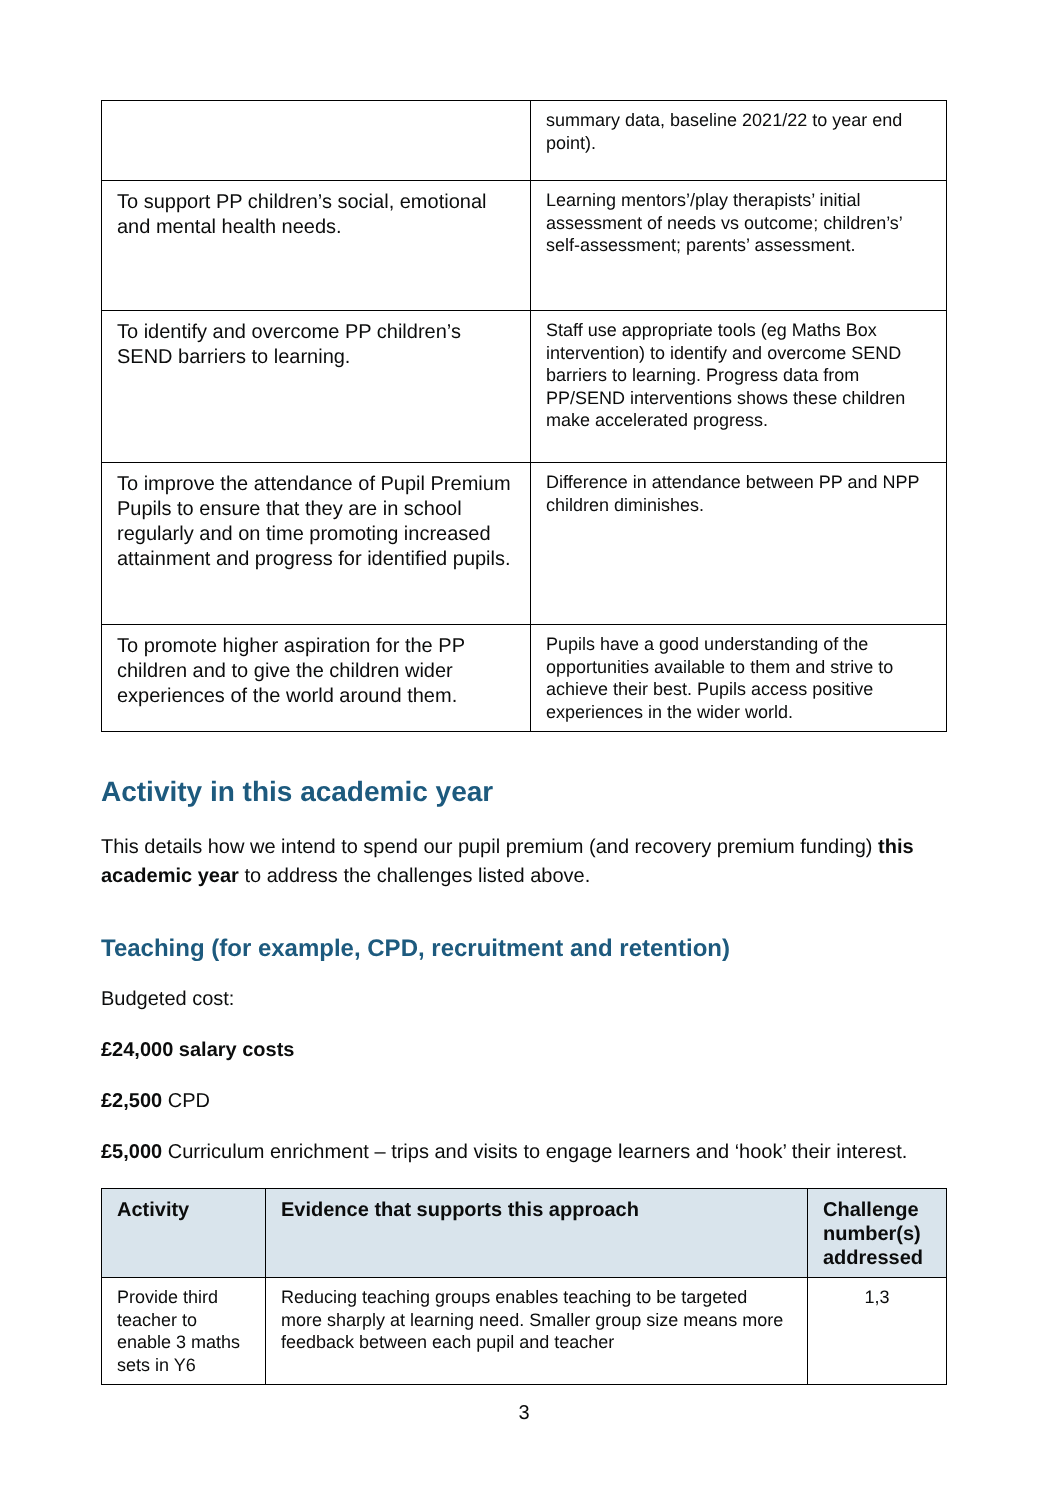| | summary data, baseline 2021/22 to year end point). |
| To support PP children’s social, emotional and mental health needs. | Learning mentors’/play therapists’ initial assessment of needs vs outcome; children’s’ self-assessment; parents’ assessment. |
| To identify and overcome PP children’s SEND barriers to learning. | Staff use appropriate tools (eg Maths Box intervention) to identify and overcome SEND barriers to learning. Progress data from PP/SEND interventions shows these children make accelerated progress. |
| To improve the attendance of Pupil Premium Pupils to ensure that they are in school regularly and on time promoting increased attainment and progress for identified pupils. | Difference in attendance between PP and NPP children diminishes. |
| To promote higher aspiration for the PP children and to give the children wider experiences of the world around them. | Pupils have a good understanding of the opportunities available to them and strive to achieve their best. Pupils access positive experiences in the wider world. |
Activity in this academic year
This details how we intend to spend our pupil premium (and recovery premium funding) this academic year to address the challenges listed above.
Teaching (for example, CPD, recruitment and retention)
Budgeted cost:
£24,000 salary costs
£2,500 CPD
£5,000 Curriculum enrichment – trips and visits to engage learners and ‘hook’ their interest.
| Activity | Evidence that supports this approach | Challenge number(s) addressed |
| --- | --- | --- |
| Provide third teacher to enable 3 maths sets in Y6 | Reducing teaching groups enables teaching to be targeted more sharply at learning need. Smaller group size means more feedback between each pupil and teacher | 1,3 |
3